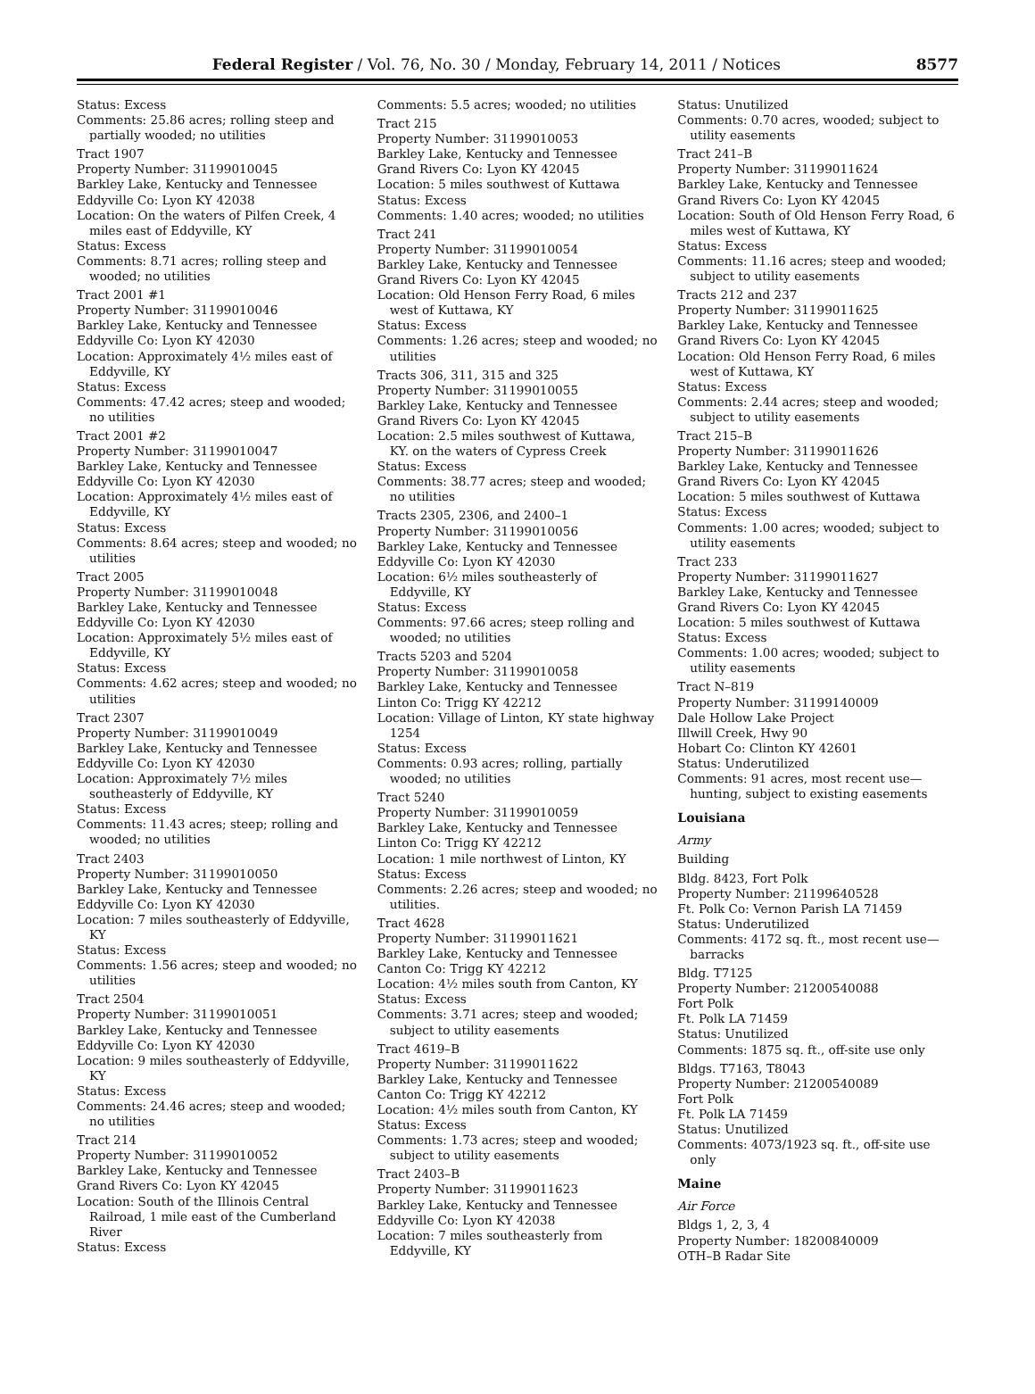Federal Register / Vol. 76, No. 30 / Monday, February 14, 2011 / Notices 8577
Status: Excess
Comments: 25.86 acres; rolling steep and partially wooded; no utilities
Tract 1907
Property Number: 31199010045
Barkley Lake, Kentucky and Tennessee
Eddyville Co: Lyon KY 42038
Location: On the waters of Pilfen Creek, 4 miles east of Eddyville, KY
Status: Excess
Comments: 8.71 acres; rolling steep and wooded; no utilities
Tract 2001 #1
Property Number: 31199010046
Barkley Lake, Kentucky and Tennessee
Eddyville Co: Lyon KY 42030
Location: Approximately 4½ miles east of Eddyville, KY
Status: Excess
Comments: 47.42 acres; steep and wooded; no utilities
Tract 2001 #2
Property Number: 31199010047
Barkley Lake, Kentucky and Tennessee
Eddyville Co: Lyon KY 42030
Location: Approximately 4½ miles east of Eddyville, KY
Status: Excess
Comments: 8.64 acres; steep and wooded; no utilities
Tract 2005
Property Number: 31199010048
Barkley Lake, Kentucky and Tennessee
Eddyville Co: Lyon KY 42030
Location: Approximately 5½ miles east of Eddyville, KY
Status: Excess
Comments: 4.62 acres; steep and wooded; no utilities
Tract 2307
Property Number: 31199010049
Barkley Lake, Kentucky and Tennessee
Eddyville Co: Lyon KY 42030
Location: Approximately 7½ miles southeasterly of Eddyville, KY
Status: Excess
Comments: 11.43 acres; steep; rolling and wooded; no utilities
Tract 2403
Property Number: 31199010050
Barkley Lake, Kentucky and Tennessee
Eddyville Co: Lyon KY 42030
Location: 7 miles southeasterly of Eddyville, KY
Status: Excess
Comments: 1.56 acres; steep and wooded; no utilities
Tract 2504
Property Number: 31199010051
Barkley Lake, Kentucky and Tennessee
Eddyville Co: Lyon KY 42030
Location: 9 miles southeasterly of Eddyville, KY
Status: Excess
Comments: 24.46 acres; steep and wooded; no utilities
Tract 214
Property Number: 31199010052
Barkley Lake, Kentucky and Tennessee
Grand Rivers Co: Lyon KY 42045
Location: South of the Illinois Central Railroad, 1 mile east of the Cumberland River
Status: Excess
Comments: 5.5 acres; wooded; no utilities
Tract 215
Property Number: 31199010053
Barkley Lake, Kentucky and Tennessee
Grand Rivers Co: Lyon KY 42045
Location: 5 miles southwest of Kuttawa
Status: Excess
Comments: 1.40 acres; wooded; no utilities
Tract 241
Property Number: 31199010054
Barkley Lake, Kentucky and Tennessee
Grand Rivers Co: Lyon KY 42045
Location: Old Henson Ferry Road, 6 miles west of Kuttawa, KY
Status: Excess
Comments: 1.26 acres; steep and wooded; no utilities
Tracts 306, 311, 315 and 325
Property Number: 31199010055
Barkley Lake, Kentucky and Tennessee
Grand Rivers Co: Lyon KY 42045
Location: 2.5 miles southwest of Kuttawa, KY. on the waters of Cypress Creek
Status: Excess
Comments: 38.77 acres; steep and wooded; no utilities
Tracts 2305, 2306, and 2400–1
Property Number: 31199010056
Barkley Lake, Kentucky and Tennessee
Eddyville Co: Lyon KY 42030
Location: 6½ miles southeasterly of Eddyville, KY
Status: Excess
Comments: 97.66 acres; steep rolling and wooded; no utilities
Tracts 5203 and 5204
Property Number: 31199010058
Barkley Lake, Kentucky and Tennessee
Linton Co: Trigg KY 42212
Location: Village of Linton, KY state highway 1254
Status: Excess
Comments: 0.93 acres; rolling, partially wooded; no utilities
Tract 5240
Property Number: 31199010059
Barkley Lake, Kentucky and Tennessee
Linton Co: Trigg KY 42212
Location: 1 mile northwest of Linton, KY
Status: Excess
Comments: 2.26 acres; steep and wooded; no utilities.
Tract 4628
Property Number: 31199011621
Barkley Lake, Kentucky and Tennessee
Canton Co: Trigg KY 42212
Location: 4½ miles south from Canton, KY
Status: Excess
Comments: 3.71 acres; steep and wooded; subject to utility easements
Tract 4619–B
Property Number: 31199011622
Barkley Lake, Kentucky and Tennessee
Canton Co: Trigg KY 42212
Location: 4½ miles south from Canton, KY
Status: Excess
Comments: 1.73 acres; steep and wooded; subject to utility easements
Tract 2403–B
Property Number: 31199011623
Barkley Lake, Kentucky and Tennessee
Eddyville Co: Lyon KY 42038
Location: 7 miles southeasterly from Eddyville, KY
Status: Unutilized
Comments: 0.70 acres, wooded; subject to utility easements
Tract 241–B
Property Number: 31199011624
Barkley Lake, Kentucky and Tennessee
Grand Rivers Co: Lyon KY 42045
Location: South of Old Henson Ferry Road, 6 miles west of Kuttawa, KY
Status: Excess
Comments: 11.16 acres; steep and wooded; subject to utility easements
Tracts 212 and 237
Property Number: 31199011625
Barkley Lake, Kentucky and Tennessee
Grand Rivers Co: Lyon KY 42045
Location: Old Henson Ferry Road, 6 miles west of Kuttawa, KY
Status: Excess
Comments: 2.44 acres; steep and wooded; subject to utility easements
Tract 215–B
Property Number: 31199011626
Barkley Lake, Kentucky and Tennessee
Grand Rivers Co: Lyon KY 42045
Location: 5 miles southwest of Kuttawa
Status: Excess
Comments: 1.00 acres; wooded; subject to utility easements
Tract 233
Property Number: 31199011627
Barkley Lake, Kentucky and Tennessee
Grand Rivers Co: Lyon KY 42045
Location: 5 miles southwest of Kuttawa
Status: Excess
Comments: 1.00 acres; wooded; subject to utility easements
Tract N–819
Property Number: 31199140009
Dale Hollow Lake Project
Illwill Creek, Hwy 90
Hobart Co: Clinton KY 42601
Status: Underutilized
Comments: 91 acres, most recent use—hunting, subject to existing easements
Louisiana
Army
Building
Bldg. 8423, Fort Polk
Property Number: 21199640528
Ft. Polk Co: Vernon Parish LA 71459
Status: Underutilized
Comments: 4172 sq. ft., most recent use—barracks
Bldg. T7125
Property Number: 21200540088
Fort Polk
Ft. Polk LA 71459
Status: Unutilized
Comments: 1875 sq. ft., off-site use only
Bldgs. T7163, T8043
Property Number: 21200540089
Fort Polk
Ft. Polk LA 71459
Status: Unutilized
Comments: 4073/1923 sq. ft., off-site use only
Maine
Air Force
Bldgs 1, 2, 3, 4
Property Number: 18200840009
OTH–B Radar Site